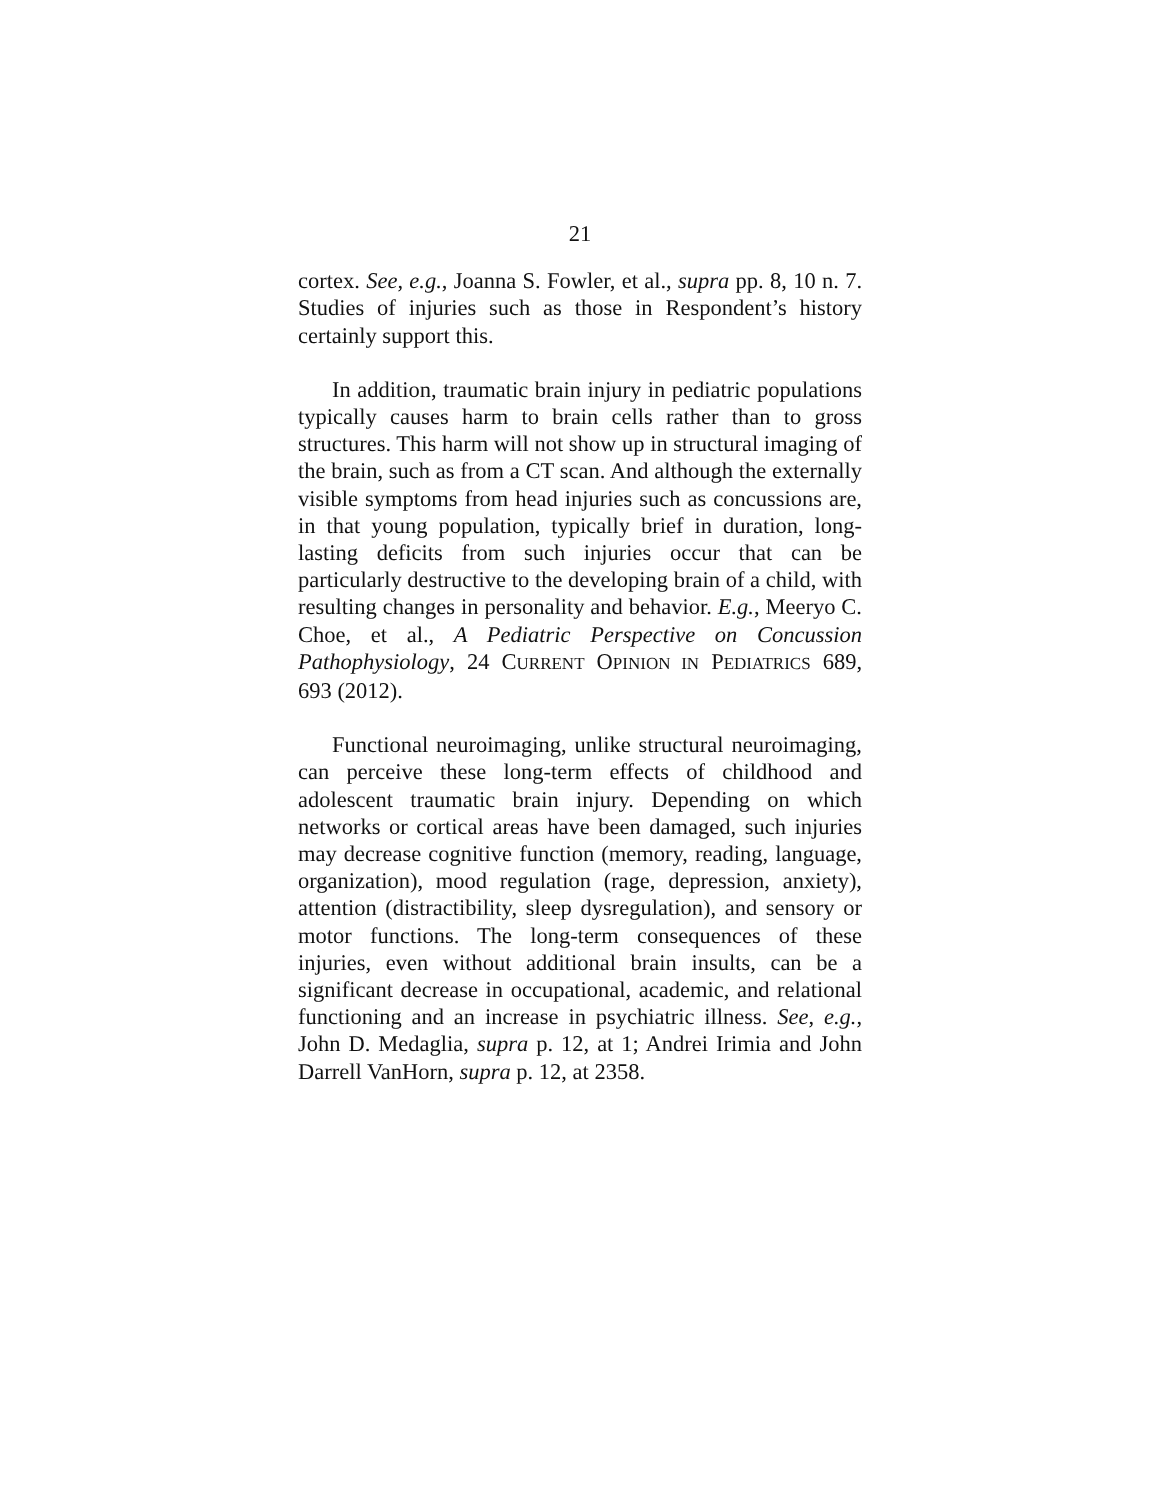21
cortex. See, e.g., Joanna S. Fowler, et al., supra pp. 8, 10 n. 7. Studies of injuries such as those in Respondent’s history certainly support this.
In addition, traumatic brain injury in pediatric populations typically causes harm to brain cells rather than to gross structures. This harm will not show up in structural imaging of the brain, such as from a CT scan. And although the externally visible symptoms from head injuries such as concussions are, in that young population, typically brief in duration, long-lasting deficits from such injuries occur that can be particularly destructive to the developing brain of a child, with resulting changes in personality and behavior. E.g., Meeryo C. Choe, et al., A Pediatric Perspective on Concussion Pathophysiology, 24 CURRENT OPINION IN PEDIATRICS 689, 693 (2012).
Functional neuroimaging, unlike structural neuroimaging, can perceive these long-term effects of childhood and adolescent traumatic brain injury. Depending on which networks or cortical areas have been damaged, such injuries may decrease cognitive function (memory, reading, language, organization), mood regulation (rage, depression, anxiety), attention (distractibility, sleep dysregulation), and sensory or motor functions. The long-term consequences of these injuries, even without additional brain insults, can be a significant decrease in occupational, academic, and relational functioning and an increase in psychiatric illness. See, e.g., John D. Medaglia, supra p. 12, at 1; Andrei Irimia and John Darrell VanHorn, supra p. 12, at 2358.